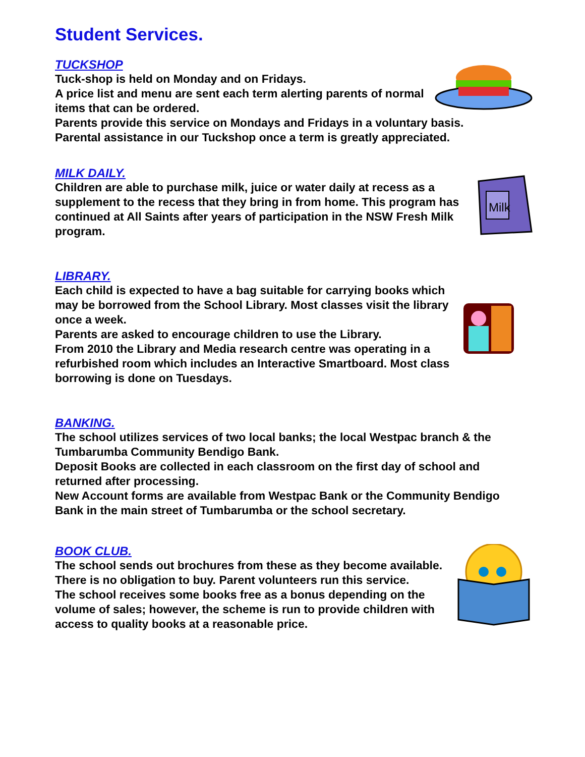Student Services.
TUCKSHOP
Tuck-shop is held on Monday and on Fridays.
A price list and menu are sent each term alerting parents of normal items that can be ordered.
Parents provide this service on Mondays and Fridays in a voluntary basis. Parental assistance in our Tuckshop once a term is greatly appreciated.
Milk
MILK DAILY.
Children are able to purchase milk, juice or water daily at recess as a supplement to the recess that they bring in from home. This program has continued at All Saints after years of participation in the NSW Fresh Milk program.
LIBRARY.
Each child is expected to have a bag suitable for carrying books which may be borrowed from the School Library. Most classes visit the library once a week.
Parents are asked to encourage children to use the Library.
From 2010 the Library and Media research centre was operating in a refurbished room which includes an Interactive Smartboard. Most class borrowing is done on Tuesdays.
BANKING.
The school utilizes services of two local banks; the local Westpac branch & the Tumbarumba Community Bendigo Bank.
Deposit Books are collected in each classroom on the first day of school and returned after processing.
New Account forms are available from Westpac Bank or the Community Bendigo Bank in the main street of Tumbarumba or the school secretary.
BOOK CLUB.
The school sends out brochures from these as they become available. There is no obligation to buy. Parent volunteers run this service.
The school receives some books free as a bonus depending on the volume of sales; however, the scheme is run to provide children with access to quality books at a reasonable price.